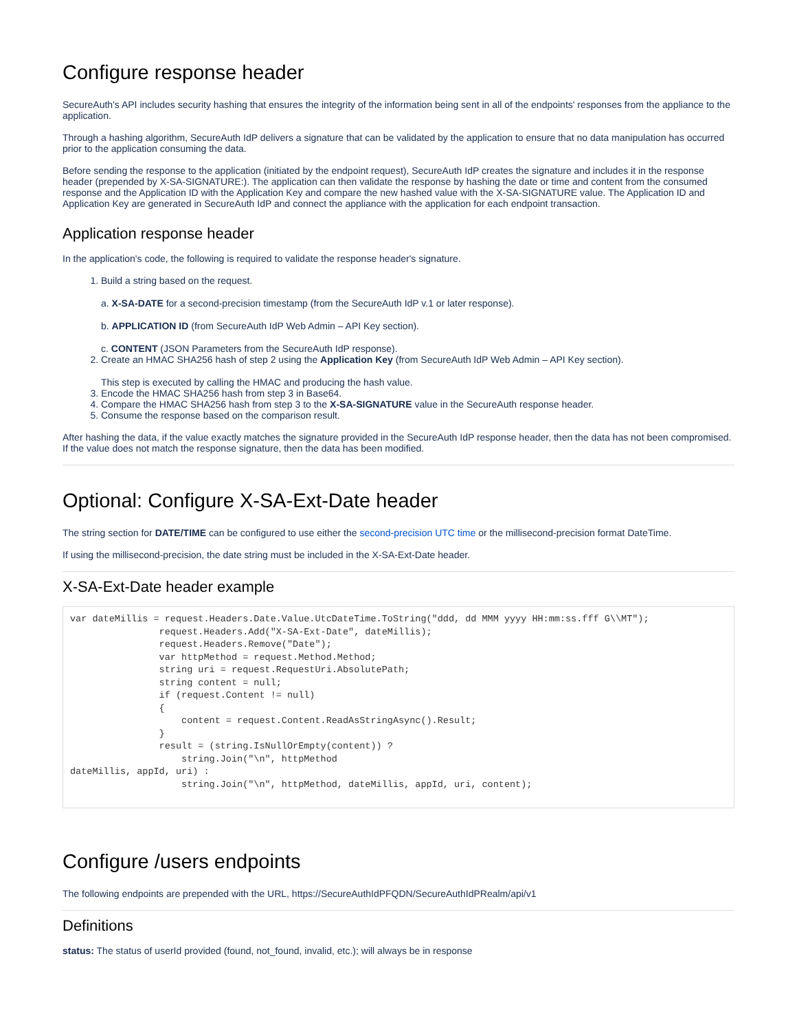Configure response header
SecureAuth's API includes security hashing that ensures the integrity of the information being sent in all of the endpoints' responses from the appliance to the application.
Through a hashing algorithm, SecureAuth IdP delivers a signature that can be validated by the application to ensure that no data manipulation has occurred prior to the application consuming the data.
Before sending the response to the application (initiated by the endpoint request), SecureAuth IdP creates the signature and includes it in the response header (prepended by X-SA-SIGNATURE:). The application can then validate the response by hashing the date or time and content from the consumed response and the Application ID with the Application Key and compare the new hashed value with the X-SA-SIGNATURE value. The Application ID and Application Key are generated in SecureAuth IdP and connect the appliance with the application for each endpoint transaction.
Application response header
In the application's code, the following is required to validate the response header's signature.
1. Build a string based on the request.
a. X-SA-DATE for a second-precision timestamp (from the SecureAuth IdP v.1 or later response).
b. APPLICATION ID (from SecureAuth IdP Web Admin – API Key section).
c. CONTENT (JSON Parameters from the SecureAuth IdP response).
2. Create an HMAC SHA256 hash of step 2 using the Application Key (from SecureAuth IdP Web Admin – API Key section).
This step is executed by calling the HMAC and producing the hash value.
3. Encode the HMAC SHA256 hash from step 3 in Base64.
4. Compare the HMAC SHA256 hash from step 3 to the X-SA-SIGNATURE value in the SecureAuth response header.
5. Consume the response based on the comparison result.
After hashing the data, if the value exactly matches the signature provided in the SecureAuth IdP response header, then the data has not been compromised. If the value does not match the response signature, then the data has been modified.
Optional: Configure X-SA-Ext-Date header
The string section for DATE/TIME can be configured to use either the second-precision UTC time or the millisecond-precision format DateTime.
If using the millisecond-precision, the date string must be included in the X-SA-Ext-Date header.
X-SA-Ext-Date header example
var dateMillis = request.Headers.Date.Value.UtcDateTime.ToString("ddd, dd MMM yyyy HH:mm:ss.fff G\\MT");
                request.Headers.Add("X-SA-Ext-Date", dateMillis);
                request.Headers.Remove("Date");
                var httpMethod = request.Method.Method;
                string uri = request.RequestUri.AbsolutePath;
                string content = null;
                if (request.Content != null)
                {
                    content = request.Content.ReadAsStringAsync().Result;
                }
                result = (string.IsNullOrEmpty(content)) ?
                    string.Join("\n", httpMethod
dateMillis, appId, uri) :
                    string.Join("\n", httpMethod, dateMillis, appId, uri, content);
Configure /users endpoints
The following endpoints are prepended with the URL, https://SecureAuthIdPFQDN/SecureAuthIdPRealm/api/v1
Definitions
status: The status of userId provided (found, not_found, invalid, etc.); will always be in response